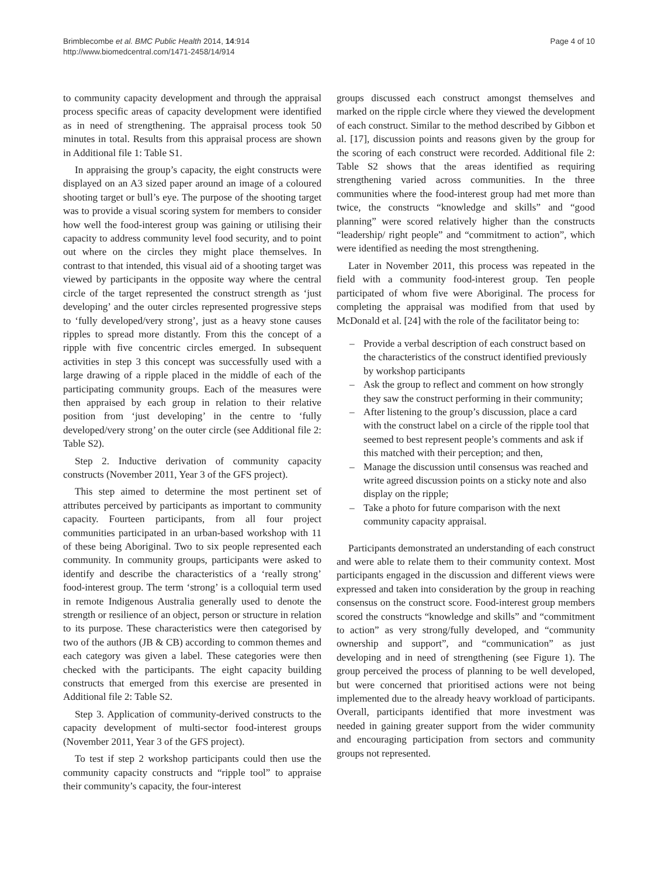Brimblecombe et al. BMC Public Health 2014, 14:914
http://www.biomedcentral.com/1471-2458/14/914
Page 4 of 10
to community capacity development and through the appraisal process specific areas of capacity development were identified as in need of strengthening. The appraisal process took 50 minutes in total. Results from this appraisal process are shown in Additional file 1: Table S1.
In appraising the group’s capacity, the eight constructs were displayed on an A3 sized paper around an image of a coloured shooting target or bull’s eye. The purpose of the shooting target was to provide a visual scoring system for members to consider how well the food-interest group was gaining or utilising their capacity to address community level food security, and to point out where on the circles they might place themselves. In contrast to that intended, this visual aid of a shooting target was viewed by participants in the opposite way where the central circle of the target represented the construct strength as ‘just developing’ and the outer circles represented progressive steps to ‘fully developed/very strong’, just as a heavy stone causes ripples to spread more distantly. From this the concept of a ripple with five concentric circles emerged. In subsequent activities in step 3 this concept was successfully used with a large drawing of a ripple placed in the middle of each of the participating community groups. Each of the measures were then appraised by each group in relation to their relative position from ‘just developing’ in the centre to ‘fully developed/very strong’ on the outer circle (see Additional file 2: Table S2).
Step 2. Inductive derivation of community capacity constructs (November 2011, Year 3 of the GFS project).
This step aimed to determine the most pertinent set of attributes perceived by participants as important to community capacity. Fourteen participants, from all four project communities participated in an urban-based workshop with 11 of these being Aboriginal. Two to six people represented each community. In community groups, participants were asked to identify and describe the characteristics of a ‘really strong’ food-interest group. The term ‘strong’ is a colloquial term used in remote Indigenous Australia generally used to denote the strength or resilience of an object, person or structure in relation to its purpose. These characteristics were then categorised by two of the authors (JB & CB) according to common themes and each category was given a label. These categories were then checked with the participants. The eight capacity building constructs that emerged from this exercise are presented in Additional file 2: Table S2.
Step 3. Application of community-derived constructs to the capacity development of multi-sector food-interest groups (November 2011, Year 3 of the GFS project).
To test if step 2 workshop participants could then use the community capacity constructs and “ripple tool” to appraise their community’s capacity, the four-interest
groups discussed each construct amongst themselves and marked on the ripple circle where they viewed the development of each construct. Similar to the method described by Gibbon et al. [17], discussion points and reasons given by the group for the scoring of each construct were recorded. Additional file 2: Table S2 shows that the areas identified as requiring strengthening varied across communities. In the three communities where the food-interest group had met more than twice, the constructs “knowledge and skills” and “good planning” were scored relatively higher than the constructs “leadership/ right people” and “commitment to action”, which were identified as needing the most strengthening.
Later in November 2011, this process was repeated in the field with a community food-interest group. Ten people participated of whom five were Aboriginal. The process for completing the appraisal was modified from that used by McDonald et al. [24] with the role of the facilitator being to:
– Provide a verbal description of each construct based on the characteristics of the construct identified previously by workshop participants
– Ask the group to reflect and comment on how strongly they saw the construct performing in their community;
– After listening to the group’s discussion, place a card with the construct label on a circle of the ripple tool that seemed to best represent people’s comments and ask if this matched with their perception; and then,
– Manage the discussion until consensus was reached and write agreed discussion points on a sticky note and also display on the ripple;
– Take a photo for future comparison with the next community capacity appraisal.
Participants demonstrated an understanding of each construct and were able to relate them to their community context. Most participants engaged in the discussion and different views were expressed and taken into consideration by the group in reaching consensus on the construct score. Food-interest group members scored the constructs “knowledge and skills” and “commitment to action” as very strong/fully developed, and “community ownership and support”, and “communication” as just developing and in need of strengthening (see Figure 1). The group perceived the process of planning to be well developed, but were concerned that prioritised actions were not being implemented due to the already heavy workload of participants. Overall, participants identified that more investment was needed in gaining greater support from the wider community and encouraging participation from sectors and community groups not represented.